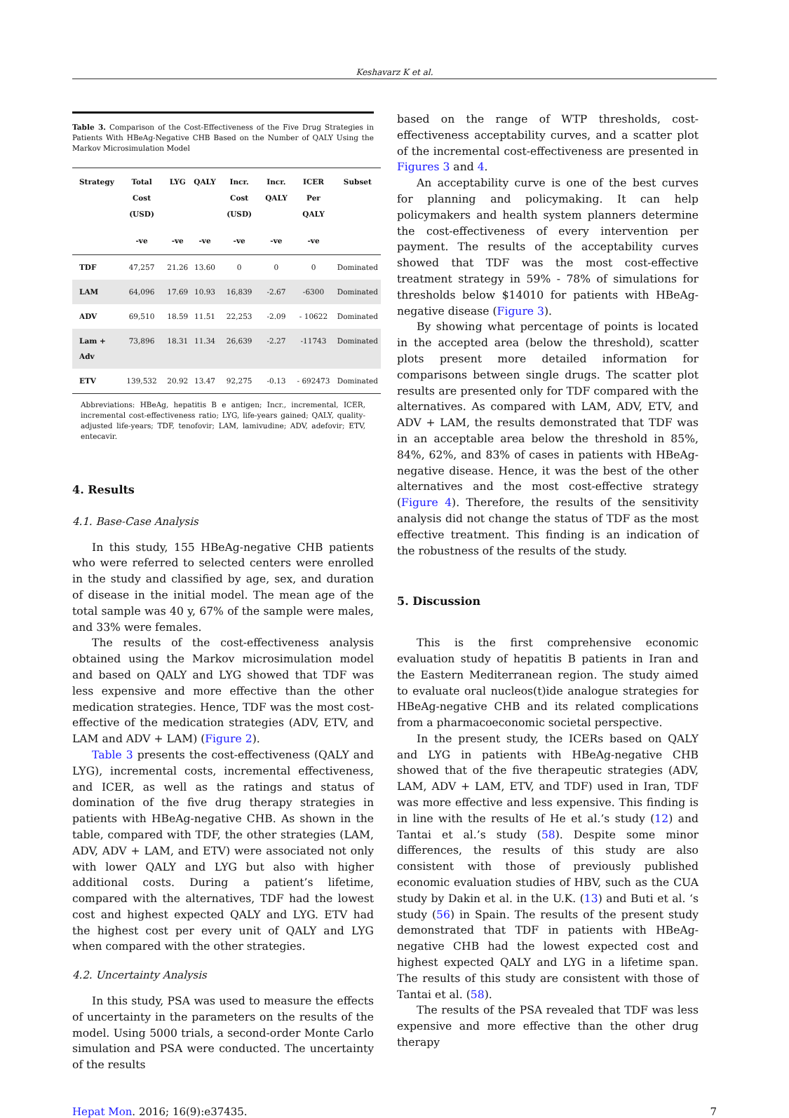Keshavarz K et al.
Table 3. Comparison of the Cost-Effectiveness of the Five Drug Strategies in Patients With HBeAg-Negative CHB Based on the Number of QALY Using the Markov Microsimulation Model
| Strategy | Total Cost (USD) | LYG | QALY | Incr. Cost (USD) | Incr. QALY | ICER Per QALY | Subset |
| --- | --- | --- | --- | --- | --- | --- | --- |
| | -ve | -ve | -ve | -ve | -ve | -ve | |
| TDF | 47,257 | 21.26 | 13.60 | 0 | 0 | 0 | Dominated |
| LAM | 64,096 | 17.69 | 10.93 | 16,839 | -2.67 | -6300 | Dominated |
| ADV | 69,510 | 18.59 | 11.51 | 22,253 | -2.09 | - 10622 | Dominated |
| Lam + Adv | 73,896 | 18.31 | 11.34 | 26,639 | -2.27 | -11743 | Dominated |
| ETV | 139,532 | 20.92 | 13.47 | 92,275 | -0.13 | - 692473 | Dominated |
Abbreviations: HBeAg, hepatitis B e antigen; Incr., incremental, ICER, incremental cost-effectiveness ratio; LYG, life-years gained; QALY, quality-adjusted life-years; TDF, tenofovir; LAM, lamivudine; ADV, adefovir; ETV, entecavir.
4. Results
4.1. Base-Case Analysis
In this study, 155 HBeAg-negative CHB patients who were referred to selected centers were enrolled in the study and classified by age, sex, and duration of disease in the initial model. The mean age of the total sample was 40 y, 67% of the sample were males, and 33% were females.
The results of the cost-effectiveness analysis obtained using the Markov microsimulation model and based on QALY and LYG showed that TDF was less expensive and more effective than the other medication strategies. Hence, TDF was the most cost-effective of the medication strategies (ADV, ETV, and LAM and ADV + LAM) (Figure 2).
Table 3 presents the cost-effectiveness (QALY and LYG), incremental costs, incremental effectiveness, and ICER, as well as the ratings and status of domination of the five drug therapy strategies in patients with HBeAg-negative CHB. As shown in the table, compared with TDF, the other strategies (LAM, ADV, ADV + LAM, and ETV) were associated not only with lower QALY and LYG but also with higher additional costs. During a patient’s lifetime, compared with the alternatives, TDF had the lowest cost and highest expected QALY and LYG. ETV had the highest cost per every unit of QALY and LYG when compared with the other strategies.
4.2. Uncertainty Analysis
In this study, PSA was used to measure the effects of uncertainty in the parameters on the results of the model. Using 5000 trials, a second-order Monte Carlo simulation and PSA were conducted. The uncertainty of the results
based on the range of WTP thresholds, cost-effectiveness acceptability curves, and a scatter plot of the incremental cost-effectiveness are presented in Figures 3 and 4.
An acceptability curve is one of the best curves for planning and policymaking. It can help policymakers and health system planners determine the cost-effectiveness of every intervention per payment. The results of the acceptability curves showed that TDF was the most cost-effective treatment strategy in 59% - 78% of simulations for thresholds below $14010 for patients with HBeAg-negative disease (Figure 3).
By showing what percentage of points is located in the accepted area (below the threshold), scatter plots present more detailed information for comparisons between single drugs. The scatter plot results are presented only for TDF compared with the alternatives. As compared with LAM, ADV, ETV, and ADV + LAM, the results demonstrated that TDF was in an acceptable area below the threshold in 85%, 84%, 62%, and 83% of cases in patients with HBeAg-negative disease. Hence, it was the best of the other alternatives and the most cost-effective strategy (Figure 4). Therefore, the results of the sensitivity analysis did not change the status of TDF as the most effective treatment. This finding is an indication of the robustness of the results of the study.
5. Discussion
This is the first comprehensive economic evaluation study of hepatitis B patients in Iran and the Eastern Mediterranean region. The study aimed to evaluate oral nucleos(t)ide analogue strategies for HBeAg-negative CHB and its related complications from a pharmacoeconomic societal perspective.
In the present study, the ICERs based on QALY and LYG in patients with HBeAg-negative CHB showed that of the five therapeutic strategies (ADV, LAM, ADV + LAM, ETV, and TDF) used in Iran, TDF was more effective and less expensive. This finding is in line with the results of He et al.’s study (12) and Tantai et al.’s study (58). Despite some minor differences, the results of this study are also consistent with those of previously published economic evaluation studies of HBV, such as the CUA study by Dakin et al. in the U.K. (13) and Buti et al. ‘s study (56) in Spain. The results of the present study demonstrated that TDF in patients with HBeAg-negative CHB had the lowest expected cost and highest expected QALY and LYG in a lifetime span. The results of this study are consistent with those of Tantai et al. (58).
The results of the PSA revealed that TDF was less expensive and more effective than the other drug therapy
Hepat Mon. 2016; 16(9):e37435. 7